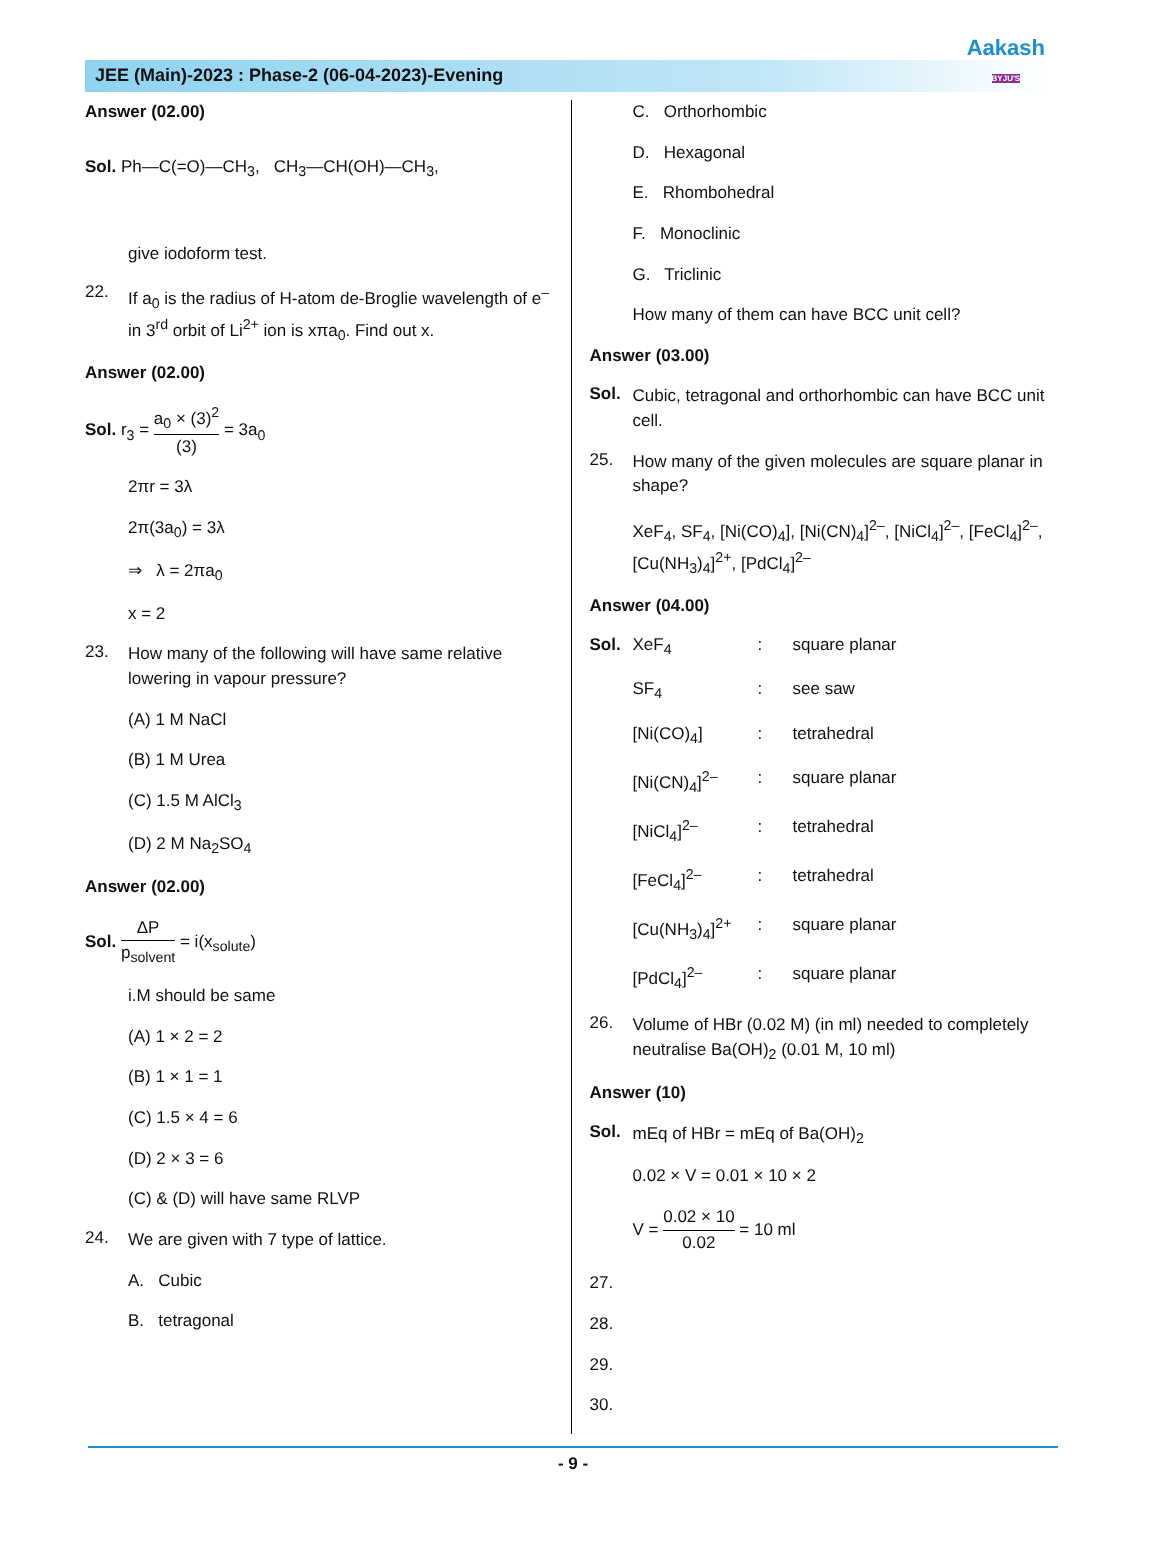JEE (Main)-2023 : Phase-2 (06-04-2023)-Evening
Aakash
BYJU'S
Answer (02.00)
Sol. Ph—C(=O)—CH<sub>3</sub>, CH<sub>3</sub>—CH(OH)—CH<sub>3</sub>,
give iodoform test.
22.
If a<sub>0</sub> is the radius of H-atom de-Broglie wavelength of e<sup>–</sup> in 3<sup>rd</sup> orbit of Li<sup>2+</sup> ion is xπa<sub>0</sub>. Find out x.
Answer (02.00)
Sol. r<sub>3</sub> = a<sub>0</sub> × (3)<sup>2</sup> (3) = 3a<sub>0</sub>
2πr = 3λ
2π(3a<sub>0</sub>) = 3λ
⇒ λ = 2πa<sub>0</sub>
x = 2
23.
How many of the following will have same relative lowering in vapour pressure?
(A) 1 M NaCl
(B) 1 M Urea
(C) 1.5 M AlCl<sub>3</sub>
(D) 2 M Na<sub>2</sub>SO<sub>4</sub>
Answer (02.00)
Sol. ΔP p<sub>solvent</sub> = i(x<sub>solute</sub>)
i.M should be same
(A) 1 × 2 = 2
(B) 1 × 1 = 1
(C) 1.5 × 4 = 6
(D) 2 × 3 = 6
(C) & (D) will have same RLVP
24.
We are given with 7 type of lattice.
A. Cubic
B. tetragonal
C. Orthorhombic
D. Hexagonal
E. Rhombohedral
F. Monoclinic
G. Triclinic
How many of them can have BCC unit cell?
Answer (03.00)
Sol.
Cubic, tetragonal and orthorhombic can have BCC unit cell.
25.
How many of the given molecules are square planar in shape?
XeF<sub>4</sub>, SF<sub>4</sub>, [Ni(CO)<sub>4</sub>], [Ni(CN)<sub>4</sub>]<sup>2–</sup>, [NiCl<sub>4</sub>]<sup>2–</sup>, [FeCl<sub>4</sub>]<sup>2–</sup>, [Cu(NH<sub>3</sub>)<sub>4</sub>]<sup>2+</sup>, [PdCl<sub>4</sub>]<sup>2–</sup>
Answer (04.00)
Sol. XeF<sub>4</sub>: square planar
SF<sub>4</sub>: see saw
[Ni(CO)<sub>4</sub>]: tetrahedral
[Ni(CN)<sub>4</sub>]<sup>2–</sup>: square planar
[NiCl<sub>4</sub>]<sup>2–</sup>: tetrahedral
[FeCl<sub>4</sub>]<sup>2–</sup>: tetrahedral
[Cu(NH<sub>3</sub>)<sub>4</sub>]<sup>2+</sup>: square planar
[PdCl<sub>4</sub>]<sup>2–</sup>: square planar
26.
Volume of HBr (0.02 M) (in ml) needed to completely neutralise Ba(OH)<sub>2</sub> (0.01 M, 10 ml)
Answer (10)
Sol.
mEq of HBr = mEq of Ba(OH)<sub>2</sub>
0.02 × V = 0.01 × 10 × 2
V = 0.02 × 10 0.02 = 10 ml
27.
28.
29.
30.
- 9 -